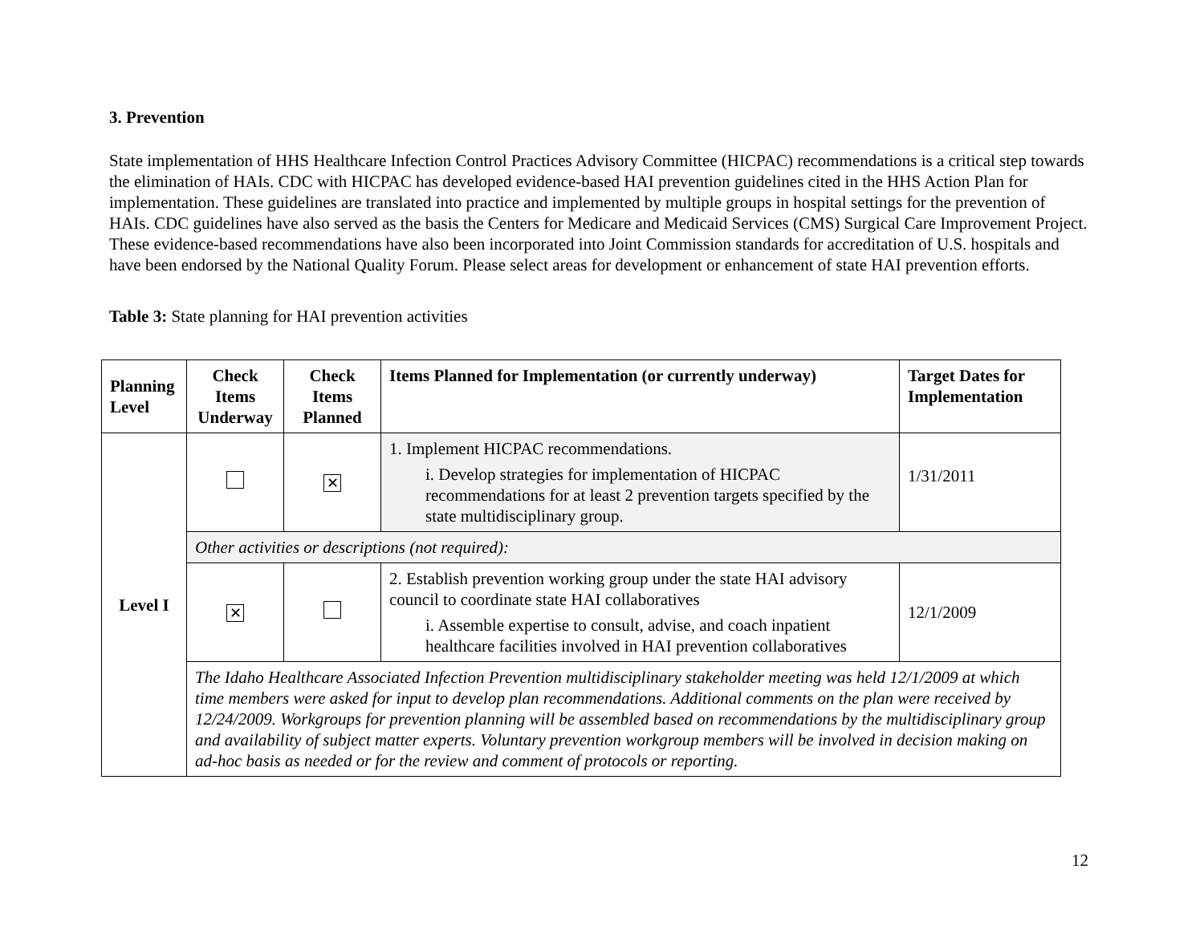3. Prevention
State implementation of HHS Healthcare Infection Control Practices Advisory Committee (HICPAC) recommendations is a critical step towards the elimination of HAIs. CDC with HICPAC has developed evidence-based HAI prevention guidelines cited in the HHS Action Plan for implementation. These guidelines are translated into practice and implemented by multiple groups in hospital settings for the prevention of HAIs. CDC guidelines have also served as the basis the Centers for Medicare and Medicaid Services (CMS) Surgical Care Improvement Project. These evidence-based recommendations have also been incorporated into Joint Commission standards for accreditation of U.S. hospitals and have been endorsed by the National Quality Forum. Please select areas for development or enhancement of state HAI prevention efforts.
Table 3: State planning for HAI prevention activities
| Planning Level | Check Items Underway | Check Items Planned | Items Planned for Implementation (or currently underway) | Target Dates for Implementation |
| --- | --- | --- | --- | --- |
| Level I | | ✕ | 1. Implement HICPAC recommendations. i. Develop strategies for implementation of HICPAC recommendations for at least 2 prevention targets specified by the state multidisciplinary group. | 1/31/2011 |
| | Other activities or descriptions (not required): | | | |
| | ✕ | | 2. Establish prevention working group under the state HAI advisory council to coordinate state HAI collaboratives i. Assemble expertise to consult, advise, and coach inpatient healthcare facilities involved in HAI prevention collaboratives | 12/1/2009 |
| | The Idaho Healthcare Associated Infection Prevention multidisciplinary stakeholder meeting was held 12/1/2009 at which time members were asked for input to develop plan recommendations. Additional comments on the plan were received by 12/24/2009. Workgroups for prevention planning will be assembled based on recommendations by the multidisciplinary group and availability of subject matter experts. Voluntary prevention workgroup members will be involved in decision making on ad-hoc basis as needed or for the review and comment of protocols or reporting. | | | |
12